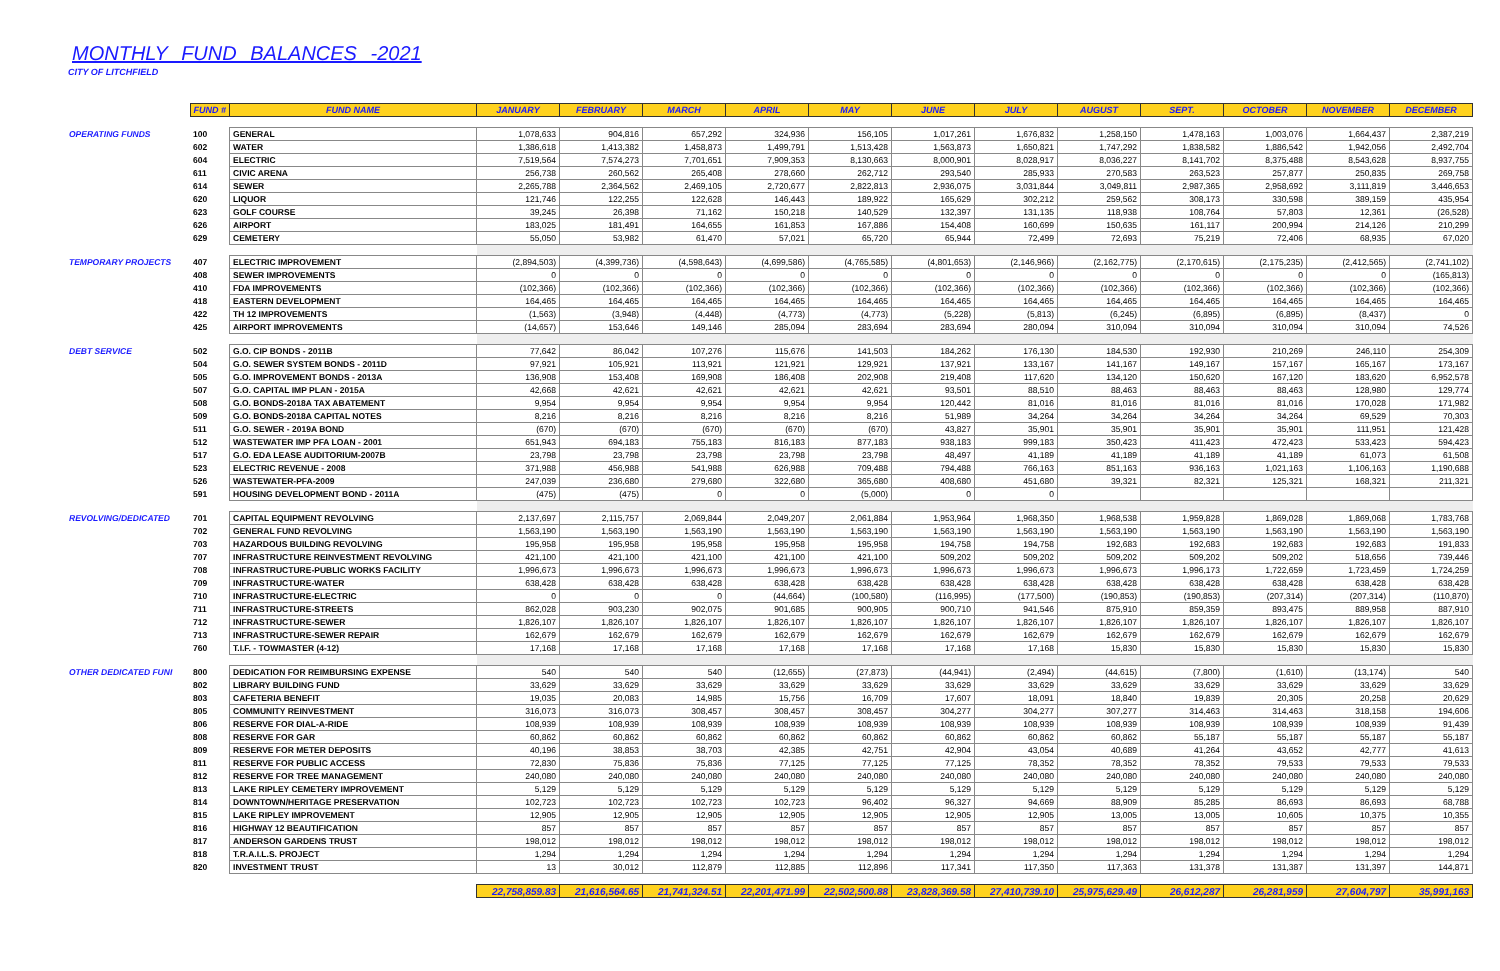MONTHLY FUND BALANCES -2021
CITY OF LITCHFIELD
| | FUND # | FUND NAME | JANUARY | FEBRUARY | MARCH | APRIL | MAY | JUNE | JULY | AUGUST | SEPT. | OCTOBER | NOVEMBER | DECEMBER |
| OPERATING FUNDS | 100 | GENERAL | 1,078,633 | 904,816 | 657,292 | 324,936 | 156,105 | 1,017,261 | 1,676,832 | 1,258,150 | 1,478,163 | 1,003,076 | 1,664,437 | 2,387,219 |
| | 602 | WATER | 1,386,618 | 1,413,382 | 1,458,873 | 1,499,791 | 1,513,428 | 1,563,873 | 1,650,821 | 1,747,292 | 1,838,582 | 1,886,542 | 1,942,056 | 2,492,704 |
| | 604 | ELECTRIC | 7,519,564 | 7,574,273 | 7,701,651 | 7,909,353 | 8,130,663 | 8,000,901 | 8,028,917 | 8,036,227 | 8,141,702 | 8,375,488 | 8,543,628 | 8,937,755 |
| | 611 | CIVIC ARENA | 256,738 | 260,562 | 265,408 | 278,660 | 262,712 | 293,540 | 285,933 | 270,583 | 263,523 | 257,877 | 250,835 | 269,758 |
| | 614 | SEWER | 2,265,788 | 2,364,562 | 2,469,105 | 2,720,677 | 2,822,813 | 2,936,075 | 3,031,844 | 3,049,811 | 2,987,365 | 2,958,692 | 3,111,819 | 3,446,653 |
| | 620 | LIQUOR | 121,746 | 122,255 | 122,628 | 146,443 | 189,922 | 165,629 | 302,212 | 259,562 | 308,173 | 330,598 | 389,159 | 435,954 |
| | 623 | GOLF COURSE | 39,245 | 26,398 | 71,162 | 150,218 | 140,529 | 132,397 | 131,135 | 118,938 | 108,764 | 57,803 | 12,361 | (26,528) |
| | 626 | AIRPORT | 183,025 | 181,491 | 164,655 | 161,853 | 167,886 | 154,408 | 160,699 | 150,635 | 161,117 | 200,994 | 214,126 | 210,299 |
| | 629 | CEMETERY | 55,050 | 53,982 | 61,470 | 57,021 | 65,720 | 65,944 | 72,499 | 72,693 | 75,219 | 72,406 | 68,935 | 67,020 |
| TEMPORARY PROJECTS | 407 | ELECTRIC IMPROVEMENT | (2,894,503) | (4,399,736) | (4,598,643) | (4,699,586) | (4,765,585) | (4,801,653) | (2,146,966) | (2,162,775) | (2,170,615) | (2,175,235) | (2,412,565) | (2,741,102) |
| | 408 | SEWER IMPROVEMENTS | 0 | 0 | 0 | 0 | 0 | 0 | 0 | 0 | 0 | 0 | 0 | (165,813) |
| | 410 | FDA IMPROVEMENTS | (102,366) | (102,366) | (102,366) | (102,366) | (102,366) | (102,366) | (102,366) | (102,366) | (102,366) | (102,366) | (102,366) | (102,366) |
| | 418 | EASTERN DEVELOPMENT | 164,465 | 164,465 | 164,465 | 164,465 | 164,465 | 164,465 | 164,465 | 164,465 | 164,465 | 164,465 | 164,465 | 164,465 |
| | 422 | TH 12 IMPROVEMENTS | (1,563) | (3,948) | (4,448) | (4,773) | (4,773) | (5,228) | (5,813) | (6,245) | (6,895) | (6,895) | (8,437) | 0 |
| | 425 | AIRPORT IMPROVEMENTS | (14,657) | 153,646 | 149,146 | 285,094 | 283,694 | 283,694 | 280,094 | 310,094 | 310,094 | 310,094 | 310,094 | 74,526 |
| DEBT SERVICE | 502 | G.O. CIP BONDS - 2011B | 77,642 | 86,042 | 107,276 | 115,676 | 141,503 | 184,262 | 176,130 | 184,530 | 192,930 | 210,269 | 246,110 | 254,309 |
| | 504 | G.O. SEWER SYSTEM BONDS - 2011D | 97,921 | 105,921 | 113,921 | 121,921 | 129,921 | 137,921 | 133,167 | 141,167 | 149,167 | 157,167 | 165,167 | 173,167 |
| | 505 | G.O. IMPROVEMENT BONDS - 2013A | 136,908 | 153,408 | 169,908 | 186,408 | 202,908 | 219,408 | 117,620 | 134,120 | 150,620 | 167,120 | 183,620 | 6,952,578 |
| | 507 | G.O. CAPITAL IMP PLAN - 2015A | 42,668 | 42,621 | 42,621 | 42,621 | 42,621 | 93,501 | 88,510 | 88,463 | 88,463 | 88,463 | 128,980 | 129,774 |
| | 508 | G.O. BONDS-2018A TAX ABATEMENT | 9,954 | 9,954 | 9,954 | 9,954 | 9,954 | 120,442 | 81,016 | 81,016 | 81,016 | 81,016 | 170,028 | 171,982 |
| | 509 | G.O. BONDS-2018A CAPITAL NOTES | 8,216 | 8,216 | 8,216 | 8,216 | 8,216 | 51,989 | 34,264 | 34,264 | 34,264 | 34,264 | 69,529 | 70,303 |
| | 511 | G.O. SEWER - 2019A BOND | (670) | (670) | (670) | (670) | (670) | 43,827 | 35,901 | 35,901 | 35,901 | 35,901 | 111,951 | 121,428 |
| | 512 | WASTEWATER IMP PFA LOAN - 2001 | 651,943 | 694,183 | 755,183 | 816,183 | 877,183 | 938,183 | 999,183 | 350,423 | 411,423 | 472,423 | 533,423 | 594,423 |
| | 517 | G.O. EDA LEASE AUDITORIUM-2007B | 23,798 | 23,798 | 23,798 | 23,798 | 23,798 | 48,497 | 41,189 | 41,189 | 41,189 | 41,189 | 61,073 | 61,508 |
| | 523 | ELECTRIC REVENUE - 2008 | 371,988 | 456,988 | 541,988 | 626,988 | 709,488 | 794,488 | 766,163 | 851,163 | 936,163 | 1,021,163 | 1,106,163 | 1,190,688 |
| | 526 | WASTEWATER-PFA-2009 | 247,039 | 236,680 | 279,680 | 322,680 | 365,680 | 408,680 | 451,680 | 39,321 | 82,321 | 125,321 | 168,321 | 211,321 |
| | 591 | HOUSING DEVELOPMENT BOND - 2011A | (475) | (475) | 0 | 0 | (5,000) | 0 | 0 | | | | | |
| REVOLVING/DEDICATED | 701 | CAPITAL EQUIPMENT REVOLVING | 2,137,697 | 2,115,757 | 2,069,844 | 2,049,207 | 2,061,884 | 1,953,964 | 1,968,350 | 1,968,538 | 1,959,828 | 1,869,028 | 1,869,068 | 1,783,768 |
| | 702 | GENERAL FUND REVOLVING | 1,563,190 | 1,563,190 | 1,563,190 | 1,563,190 | 1,563,190 | 1,563,190 | 1,563,190 | 1,563,190 | 1,563,190 | 1,563,190 | 1,563,190 | 1,563,190 |
| | 703 | HAZARDOUS BUILDING REVOLVING | 195,958 | 195,958 | 195,958 | 195,958 | 195,958 | 194,758 | 194,758 | 192,683 | 192,683 | 192,683 | 192,683 | 191,833 |
| | 707 | INFRASTRUCTURE REINVESTMENT REVOLVING | 421,100 | 421,100 | 421,100 | 421,100 | 421,100 | 509,202 | 509,202 | 509,202 | 509,202 | 509,202 | 518,656 | 739,446 |
| | 708 | INFRASTRUCTURE-PUBLIC WORKS FACILITY | 1,996,673 | 1,996,673 | 1,996,673 | 1,996,673 | 1,996,673 | 1,996,673 | 1,996,673 | 1,996,673 | 1,996,173 | 1,722,659 | 1,723,459 | 1,724,259 |
| | 709 | INFRASTRUCTURE-WATER | 638,428 | 638,428 | 638,428 | 638,428 | 638,428 | 638,428 | 638,428 | 638,428 | 638,428 | 638,428 | 638,428 | 638,428 |
| | 710 | INFRASTRUCTURE-ELECTRIC | 0 | 0 | 0 | (44,664) | (100,580) | (116,995) | (177,500) | (190,853) | (190,853) | (207,314) | (207,314) | (110,870) |
| | 711 | INFRASTRUCTURE-STREETS | 862,028 | 903,230 | 902,075 | 901,685 | 900,905 | 900,710 | 941,546 | 875,910 | 859,359 | 893,475 | 889,958 | 887,910 |
| | 712 | INFRASTRUCTURE-SEWER | 1,826,107 | 1,826,107 | 1,826,107 | 1,826,107 | 1,826,107 | 1,826,107 | 1,826,107 | 1,826,107 | 1,826,107 | 1,826,107 | 1,826,107 | 1,826,107 |
| | 713 | INFRASTRUCTURE-SEWER REPAIR | 162,679 | 162,679 | 162,679 | 162,679 | 162,679 | 162,679 | 162,679 | 162,679 | 162,679 | 162,679 | 162,679 | 162,679 |
| | 760 | T.I.F. - TOWMASTER (4-12) | 17,168 | 17,168 | 17,168 | 17,168 | 17,168 | 17,168 | 17,168 | 15,830 | 15,830 | 15,830 | 15,830 | 15,830 |
| OTHER DEDICATED FUNI | 800 | DEDICATION FOR REIMBURSING EXPENSE | 540 | 540 | 540 | (12,655) | (27,873) | (44,941) | (2,494) | (44,615) | (7,800) | (1,610) | (13,174) | 540 |
| | 802 | LIBRARY BUILDING FUND | 33,629 | 33,629 | 33,629 | 33,629 | 33,629 | 33,629 | 33,629 | 33,629 | 33,629 | 33,629 | 33,629 | 33,629 |
| | 803 | CAFETERIA BENEFIT | 19,035 | 20,083 | 14,985 | 15,756 | 16,709 | 17,607 | 18,091 | 18,840 | 19,839 | 20,305 | 20,258 | 20,629 |
| | 805 | COMMUNITY REINVESTMENT | 316,073 | 316,073 | 308,457 | 308,457 | 308,457 | 304,277 | 304,277 | 307,277 | 314,463 | 314,463 | 318,158 | 194,606 |
| | 806 | RESERVE FOR DIAL-A-RIDE | 108,939 | 108,939 | 108,939 | 108,939 | 108,939 | 108,939 | 108,939 | 108,939 | 108,939 | 108,939 | 108,939 | 91,439 |
| | 808 | RESERVE FOR GAR | 60,862 | 60,862 | 60,862 | 60,862 | 60,862 | 60,862 | 60,862 | 60,862 | 55,187 | 55,187 | 55,187 | 55,187 |
| | 809 | RESERVE FOR METER DEPOSITS | 40,196 | 38,853 | 38,703 | 42,385 | 42,751 | 42,904 | 43,054 | 40,689 | 41,264 | 43,652 | 42,777 | 41,613 |
| | 811 | RESERVE FOR PUBLIC ACCESS | 72,830 | 75,836 | 75,836 | 77,125 | 77,125 | 77,125 | 78,352 | 78,352 | 78,352 | 79,533 | 79,533 | 79,533 |
| | 812 | RESERVE FOR TREE MANAGEMENT | 240,080 | 240,080 | 240,080 | 240,080 | 240,080 | 240,080 | 240,080 | 240,080 | 240,080 | 240,080 | 240,080 | 240,080 |
| | 813 | LAKE RIPLEY CEMETERY IMPROVEMENT | 5,129 | 5,129 | 5,129 | 5,129 | 5,129 | 5,129 | 5,129 | 5,129 | 5,129 | 5,129 | 5,129 | 5,129 |
| | 814 | DOWNTOWN/HERITAGE PRESERVATION | 102,723 | 102,723 | 102,723 | 102,723 | 96,402 | 96,327 | 94,669 | 88,909 | 85,285 | 86,693 | 86,693 | 68,788 |
| | 815 | LAKE RIPLEY IMPROVEMENT | 12,905 | 12,905 | 12,905 | 12,905 | 12,905 | 12,905 | 12,905 | 13,005 | 13,005 | 10,605 | 10,375 | 10,355 |
| | 816 | HIGHWAY 12 BEAUTIFICATION | 857 | 857 | 857 | 857 | 857 | 857 | 857 | 857 | 857 | 857 | 857 | 857 |
| | 817 | ANDERSON GARDENS TRUST | 198,012 | 198,012 | 198,012 | 198,012 | 198,012 | 198,012 | 198,012 | 198,012 | 198,012 | 198,012 | 198,012 | 198,012 |
| | 818 | T.R.A.I.L.S. PROJECT | 1,294 | 1,294 | 1,294 | 1,294 | 1,294 | 1,294 | 1,294 | 1,294 | 1,294 | 1,294 | 1,294 | 1,294 |
| | 820 | INVESTMENT TRUST | 13 | 30,012 | 112,879 | 112,885 | 112,896 | 117,341 | 117,350 | 117,363 | 131,378 | 131,387 | 131,397 | 144,871 |
| | | | 22,758,859.83 | 21,616,564.65 | 21,741,324.51 | 22,201,471.99 | 22,502,500.88 | 23,828,369.58 | 27,410,739.10 | 25,975,629.49 | 26,612,287 | 26,281,959 | 27,604,797 | 35,991,163 |